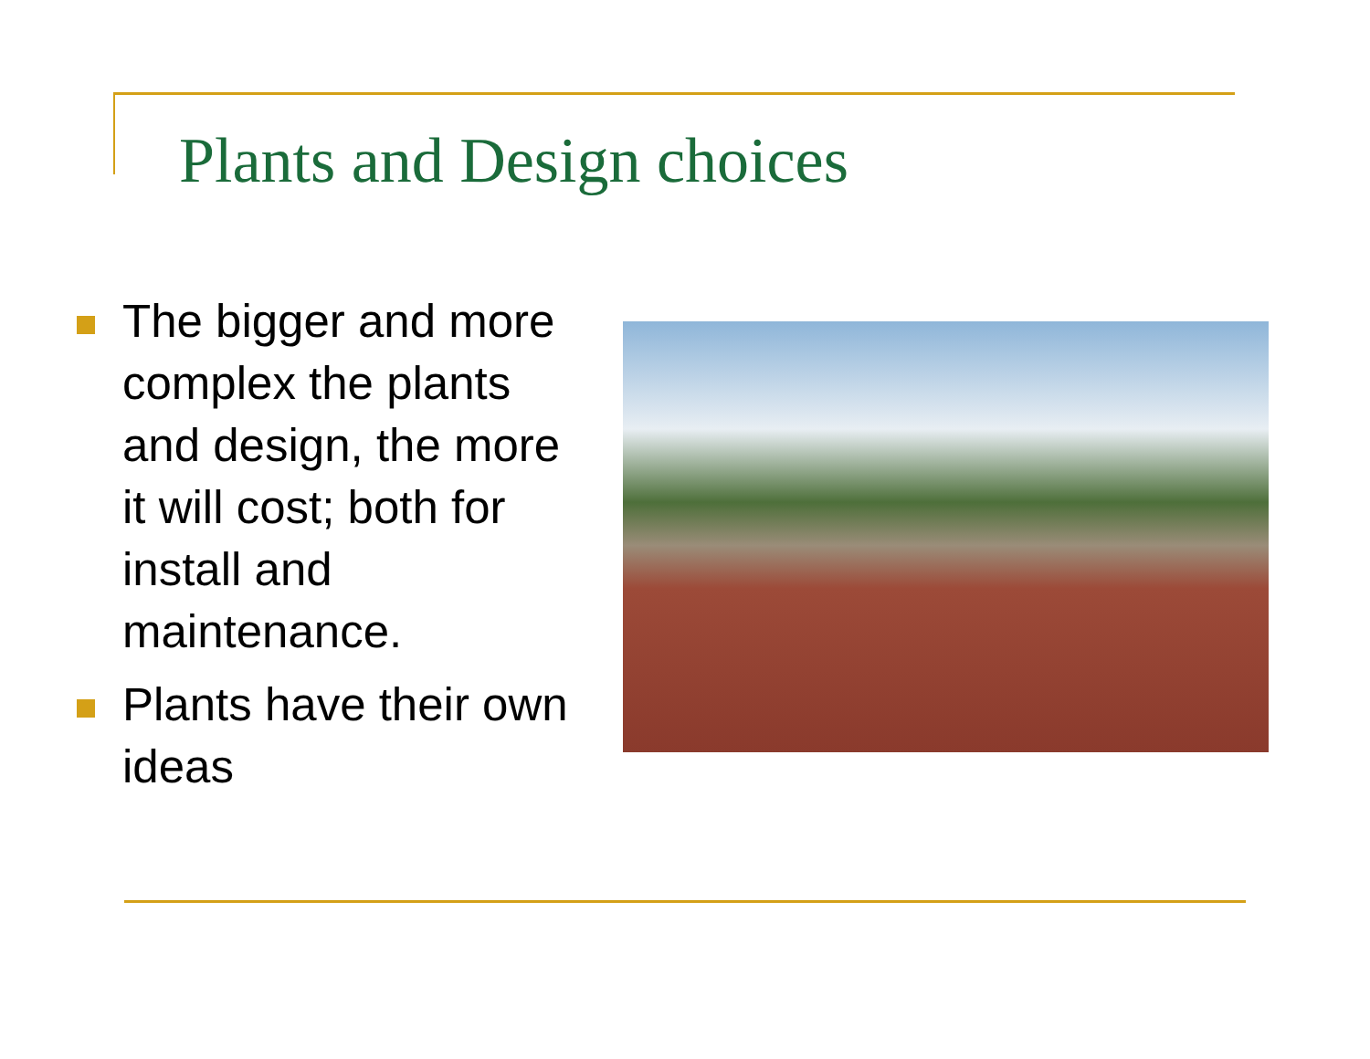Plants and Design choices
The bigger and more complex the plants and design, the more it will cost; both for install and maintenance.
Plants have their own ideas